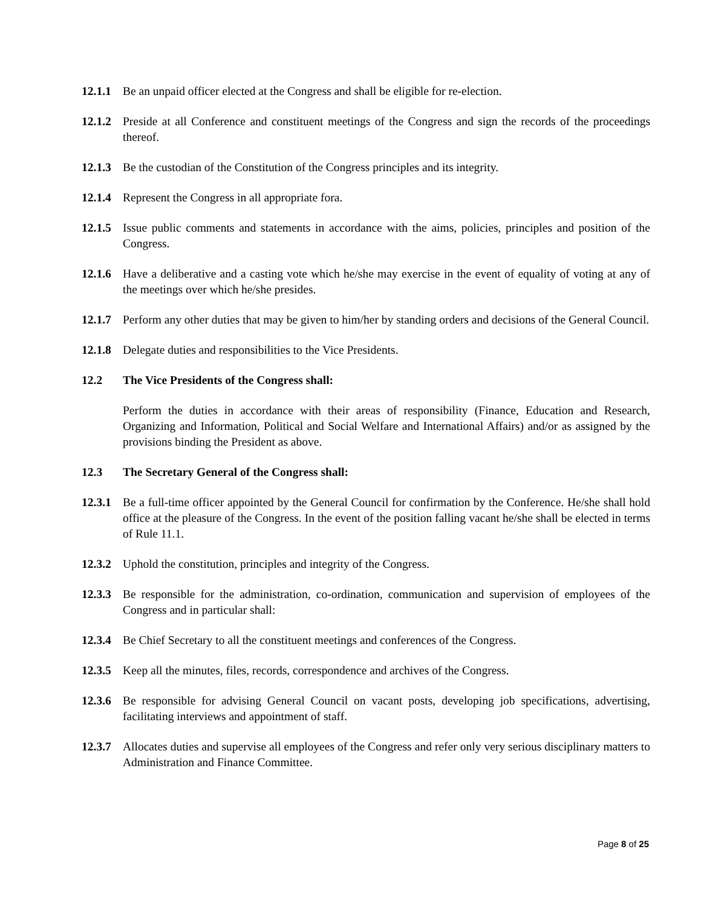12.1.1
Be an unpaid officer elected at the Congress and shall be eligible for re-election.
12.1.2
Preside at all Conference and constituent meetings of the Congress and sign the records of the proceedings thereof.
12.1.3
Be the custodian of the Constitution of the Congress principles and its integrity.
12.1.4
Represent the Congress in all appropriate fora.
12.1.5
Issue public comments and statements in accordance with the aims, policies, principles and position of the Congress.
12.1.6
Have a deliberative and a casting vote which he/she may exercise in the event of equality of voting at any of the meetings over which he/she presides.
12.1.7
Perform any other duties that may be given to him/her by standing orders and decisions of the General Council.
12.1.8
Delegate duties and responsibilities to the Vice Presidents.
12.2 The Vice Presidents of the Congress shall:
Perform the duties in accordance with their areas of responsibility (Finance, Education and Research, Organizing and Information, Political and Social Welfare and International Affairs) and/or as assigned by the provisions binding the President as above.
12.3 The Secretary General of the Congress shall:
12.3.1
Be a full-time officer appointed by the General Council for confirmation by the Conference. He/she shall hold office at the pleasure of the Congress. In the event of the position falling vacant he/she shall be elected in terms of Rule 11.1.
12.3.2
Uphold the constitution, principles and integrity of the Congress.
12.3.3
Be responsible for the administration, co-ordination, communication and supervision of employees of the Congress and in particular shall:
12.3.4
Be Chief Secretary to all the constituent meetings and conferences of the Congress.
12.3.5
Keep all the minutes, files, records, correspondence and archives of the Congress.
12.3.6
Be responsible for advising General Council on vacant posts, developing job specifications, advertising, facilitating interviews and appointment of staff.
12.3.7
Allocates duties and supervise all employees of the Congress and refer only very serious disciplinary matters to Administration and Finance Committee.
Page 8 of 25